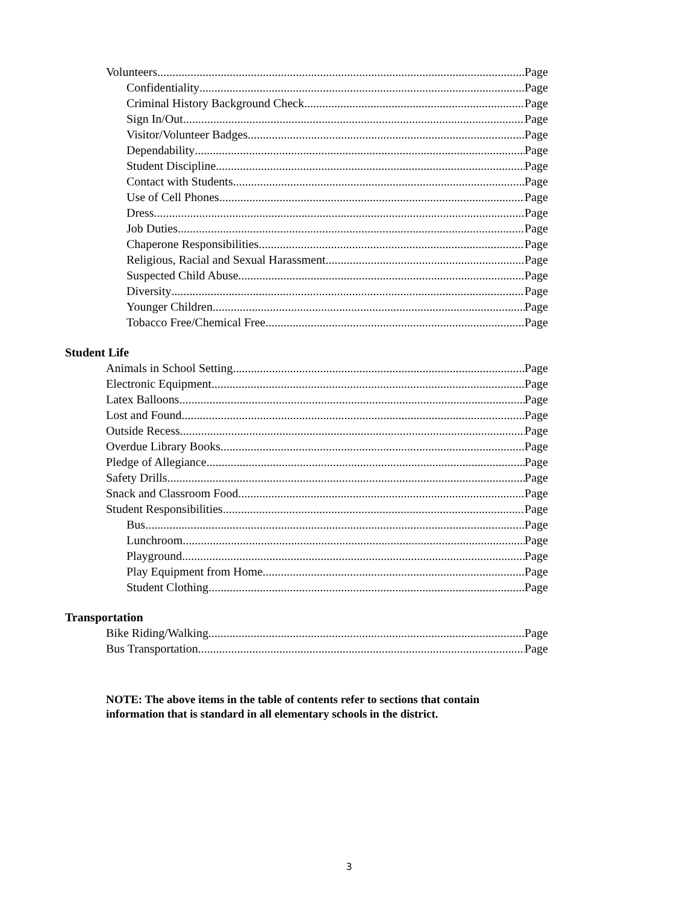Volunteers Page
Confidentiality Page
Criminal History Background Check Page
Sign In/Out Page
Visitor/Volunteer Badges Page
Dependability Page
Student Discipline Page
Contact with Students Page
Use of Cell Phones Page
Dress Page
Job Duties Page
Chaperone Responsibilities Page
Religious, Racial and Sexual Harassment Page
Suspected Child Abuse Page
Diversity Page
Younger Children Page
Tobacco Free/Chemical Free Page
Student Life
Animals in School Setting Page
Electronic Equipment Page
Latex Balloons Page
Lost and Found Page
Outside Recess Page
Overdue Library Books Page
Pledge of Allegiance Page
Safety Drills Page
Snack and Classroom Food Page
Student Responsibilities Page
Bus Page
Lunchroom Page
Playground Page
Play Equipment from Home Page
Student Clothing Page
Transportation
Bike Riding/Walking Page
Bus Transportation Page
NOTE: The above items in the table of contents refer to sections that contain information that is standard in all elementary schools in the district.
3